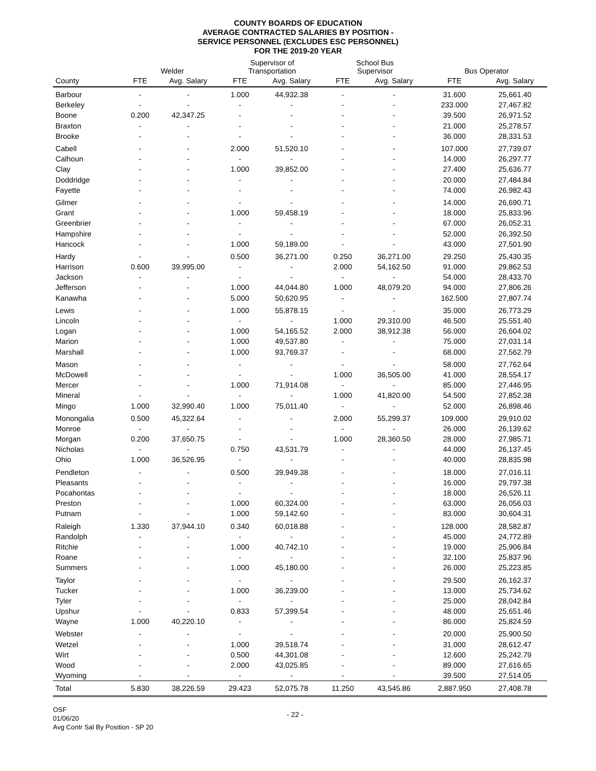COUNTY BOARDS OF EDUCATION
AVERAGE CONTRACTED SALARIES BY POSITION -
SERVICE PERSONNEL (EXCLUDES ESC PERSONNEL)
FOR THE 2019-20 YEAR
| | Welder | | Supervisor of Transportation | | School Bus Supervisor | | Bus Operator | |
| --- | --- | --- | --- | --- | --- | --- | --- | --- |
| County | FTE | Avg. Salary | FTE | Avg. Salary | FTE | Avg. Salary | FTE | Avg. Salary |
| Barbour | - | - | 1.000 | 44,932.38 | - | - | 31.600 | 25,661.40 |
| Berkeley | - | - | - | - | - | - | 233.000 | 27,467.82 |
| Boone | 0.200 | 42,347.25 | - | - | - | - | 39.500 | 26,971.52 |
| Braxton | - | - | - | - | - | - | 21.000 | 25,278.57 |
| Brooke | - | - | - | - | - | - | 36.000 | 28,331.53 |
| Cabell | - | - | 2.000 | 51,520.10 | - | - | 107.000 | 27,739.07 |
| Calhoun | - | - | - | - | - | - | 14.000 | 26,297.77 |
| Clay | - | - | 1.000 | 39,852.00 | - | - | 27.400 | 25,636.77 |
| Doddridge | - | - | - | - | - | - | 20.000 | 27,484.84 |
| Fayette | - | - | - | - | - | - | 74.000 | 26,982.43 |
| Gilmer | - | - | - | - | - | - | 14.000 | 26,690.71 |
| Grant | - | - | 1.000 | 59,458.19 | - | - | 18.000 | 25,833.96 |
| Greenbrier | - | - | - | - | - | - | 67.000 | 26,052.31 |
| Hampshire | - | - | - | - | - | - | 52.000 | 26,392.50 |
| Hancock | - | - | 1.000 | 59,189.00 | - | - | 43.000 | 27,501.90 |
| Hardy | - | - | 0.500 | 36,271.00 | 0.250 | 36,271.00 | 29.250 | 25,430.35 |
| Harrison | 0.600 | 39,995.00 | - | - | 2.000 | 54,162.50 | 91.000 | 29,862.53 |
| Jackson | - | - | - | - | - | - | 54.000 | 28,433.70 |
| Jefferson | - | - | 1.000 | 44,044.80 | 1.000 | 48,079.20 | 94.000 | 27,806.26 |
| Kanawha | - | - | 5.000 | 50,620.95 | - | - | 162.500 | 27,807.74 |
| Lewis | - | - | 1.000 | 55,878.15 | - | - | 35.000 | 26,773.29 |
| Lincoln | - | - | - | - | 1.000 | 29,310.00 | 46.500 | 25,551.40 |
| Logan | - | - | 1.000 | 54,165.52 | 2.000 | 38,912.38 | 56.000 | 26,604.02 |
| Marion | - | - | 1.000 | 49,537.80 | - | - | 75.000 | 27,031.14 |
| Marshall | - | - | 1.000 | 93,769.37 | - | - | 68.000 | 27,562.79 |
| Mason | - | - | - | - | - | - | 58.000 | 27,762.64 |
| McDowell | - | - | - | - | 1.000 | 36,505.00 | 41.000 | 28,554.17 |
| Mercer | - | - | 1.000 | 71,914.08 | - | - | 85.000 | 27,446.95 |
| Mineral | - | - | - | - | 1.000 | 41,820.00 | 54.500 | 27,852.38 |
| Mingo | 1.000 | 32,990.40 | 1.000 | 75,011.40 | - | - | 52.000 | 26,898.46 |
| Monongalia | 0.500 | 45,322.64 | - | - | 2.000 | 55,299.37 | 109.000 | 29,910.02 |
| Monroe | - | - | - | - | - | - | 26.000 | 26,139.62 |
| Morgan | 0.200 | 37,650.75 | - | - | 1.000 | 28,360.50 | 28.000 | 27,985.71 |
| Nicholas | - | - | 0.750 | 43,531.79 | - | - | 44.000 | 26,137.45 |
| Ohio | 1.000 | 36,526.95 | - | - | - | - | 40.000 | 28,835.98 |
| Pendleton | - | - | 0.500 | 39,949.38 | - | - | 18.000 | 27,016.11 |
| Pleasants | - | - | - | - | - | - | 16.000 | 29,797.38 |
| Pocahontas | - | - | - | - | - | - | 18.000 | 26,526.11 |
| Preston | - | - | 1.000 | 60,324.00 | - | - | 63.000 | 26,056.03 |
| Putnam | - | - | 1.000 | 59,142.60 | - | - | 83.000 | 30,604.31 |
| Raleigh | 1.330 | 37,944.10 | 0.340 | 60,018.88 | - | - | 128.000 | 28,582.87 |
| Randolph | - | - | - | - | - | - | 45.000 | 24,772.89 |
| Ritchie | - | - | 1.000 | 40,742.10 | - | - | 19.000 | 25,906.84 |
| Roane | - | - | - | - | - | - | 32.100 | 25,837.96 |
| Summers | - | - | 1.000 | 45,180.00 | - | - | 26.000 | 25,223.85 |
| Taylor | - | - | - | - | - | - | 29.500 | 26,162.37 |
| Tucker | - | - | 1.000 | 36,239.00 | - | - | 13.000 | 25,734.62 |
| Tyler | - | - | - | - | - | - | 25.000 | 28,042.84 |
| Upshur | - | - | 0.833 | 57,399.54 | - | - | 48.000 | 25,651.46 |
| Wayne | 1.000 | 40,220.10 | - | - | - | - | 86.000 | 25,824.59 |
| Webster | - | - | - | - | - | - | 20.000 | 25,900.50 |
| Wetzel | - | - | 1.000 | 39,518.74 | - | - | 31.000 | 28,612.47 |
| Wirt | - | - | 0.500 | 44,301.08 | - | - | 12.600 | 25,242.79 |
| Wood | - | - | 2.000 | 43,025.85 | - | - | 89.000 | 27,616.65 |
| Wyoming | - | - | - | - | - | - | 39.500 | 27,514.05 |
| Total | 5.830 | 38,226.59 | 29.423 | 52,075.78 | 11.250 | 43,545.86 | 2,887.950 | 27,408.78 |
OSF
01/06/20
Avg Contr Sal By Position - SP 20
- 22 -